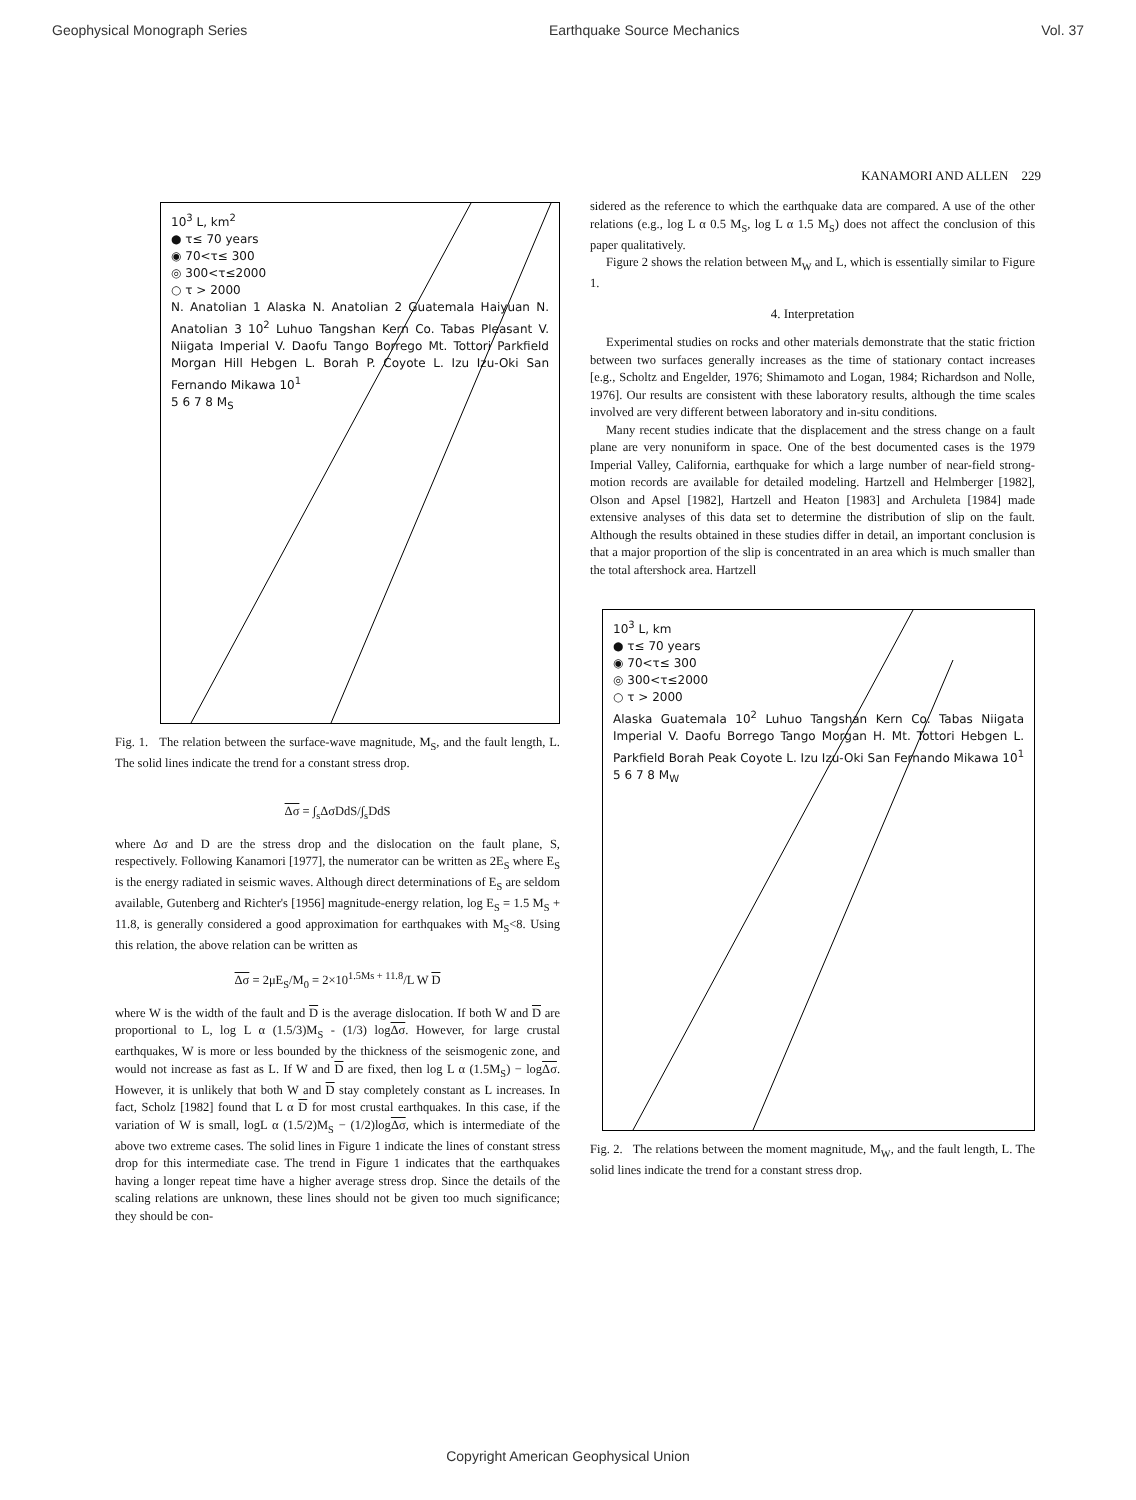Geophysical Monograph Series Earthquake Source Mechanics Vol. 37
KANAMORI AND ALLEN 229
10<sup>3</sup> L, km<sup>2</sup>
● τ≤ 70 years
◉ 70<τ≤ 300
◎ 300<τ≤2000
○ τ > 2000
N. Anatolian 1 Alaska N. Anatolian 2 Guatemala Haiyuan N. Anatolian 3 10<sup>2</sup> Luhuo Tangshan Kern Co. Tabas Pleasant V. Niigata Imperial V. Daofu Tango Borrego Mt. Tottori Parkfield Morgan Hill Hebgen L. Borah P. Coyote L. Izu Izu-Oki San Fernando Mikawa 10<sup>1</sup>
5 6 7 8 M<sub>S</sub>
Fig. 1. The relation between the surface-wave magnitude, M<sub>S</sub>, and the fault length, L. The solid lines indicate the trend for a constant stress drop.
Δσ = ∫<sub>s</sub>ΔσDdS/∫<sub>s</sub>DdS
where Δσ and D are the stress drop and the dislocation on the fault plane, S, respectively. Following Kanamori [1977], the numerator can be written as 2E<sub>S</sub> where E<sub>S</sub> is the energy radiated in seismic waves. Although direct determinations of E<sub>S</sub> are seldom available, Gutenberg and Richter's [1956] magnitude-energy relation, log E<sub>S</sub> = 1.5 M<sub>S</sub> + 11.8, is generally considered a good approximation for earthquakes with M<sub>S</sub><8. Using this relation, the above relation can be written as
Δσ = 2μE<sub>S</sub>/M<sub>0</sub> = 2×10<sup>1.5Ms + 11.8</sup>/L W D
where W is the width of the fault and D is the average dislocation. If both W and D are proportional to L, log L α (1.5/3)M<sub>S</sub> - (1/3) logΔσ. However, for large crustal earthquakes, W is more or less bounded by the thickness of the seismogenic zone, and would not increase as fast as L. If W and D are fixed, then log L α (1.5M<sub>S</sub>) − logΔσ. However, it is unlikely that both W and D stay completely constant as L increases. In fact, Scholz [1982] found that L α D for most crustal earthquakes. In this case, if the variation of W is small, logL α (1.5/2)M<sub>S</sub> − (1/2)logΔσ, which is intermediate of the above two extreme cases. The solid lines in Figure 1 indicate the lines of constant stress drop for this intermediate case. The trend in Figure 1 indicates that the earthquakes having a longer repeat time have a higher average stress drop. Since the details of the scaling relations are unknown, these lines should not be given too much significance; they should be con-
sidered as the reference to which the earthquake data are compared. A use of the other relations (e.g., log L α 0.5 M<sub>S</sub>, log L α 1.5 M<sub>S</sub>) does not affect the conclusion of this paper qualitatively.
Figure 2 shows the relation between M<sub>W</sub> and L, which is essentially similar to Figure 1.
4. Interpretation
Experimental studies on rocks and other materials demonstrate that the static friction between two surfaces generally increases as the time of stationary contact increases [e.g., Scholtz and Engelder, 1976; Shimamoto and Logan, 1984; Richardson and Nolle, 1976]. Our results are consistent with these laboratory results, although the time scales involved are very different between laboratory and in-situ conditions.
Many recent studies indicate that the displacement and the stress change on a fault plane are very nonuniform in space. One of the best documented cases is the 1979 Imperial Valley, California, earthquake for which a large number of near-field strong-motion records are available for detailed modeling. Hartzell and Helmberger [1982], Olson and Apsel [1982], Hartzell and Heaton [1983] and Archuleta [1984] made extensive analyses of this data set to determine the distribution of slip on the fault. Although the results obtained in these studies differ in detail, an important conclusion is that a major proportion of the slip is concentrated in an area which is much smaller than the total aftershock area. Hartzell
10<sup>3</sup> L, km
● τ≤ 70 years
◉ 70<τ≤ 300
◎ 300<τ≤2000
○ τ > 2000
Alaska Guatemala 10<sup>2</sup> Luhuo Tangshan Kern Co. Tabas Niigata Imperial V. Daofu Borrego Tango Morgan H. Mt. Tottori Hebgen L. Parkfield Borah Peak Coyote L. Izu Izu-Oki San Fernando Mikawa 10<sup>1</sup>
5 6 7 8 M<sub>W</sub>
Fig. 2. The relations between the moment magnitude, M<sub>W</sub>, and the fault length, L. The solid lines indicate the trend for a constant stress drop.
Copyright American Geophysical Union